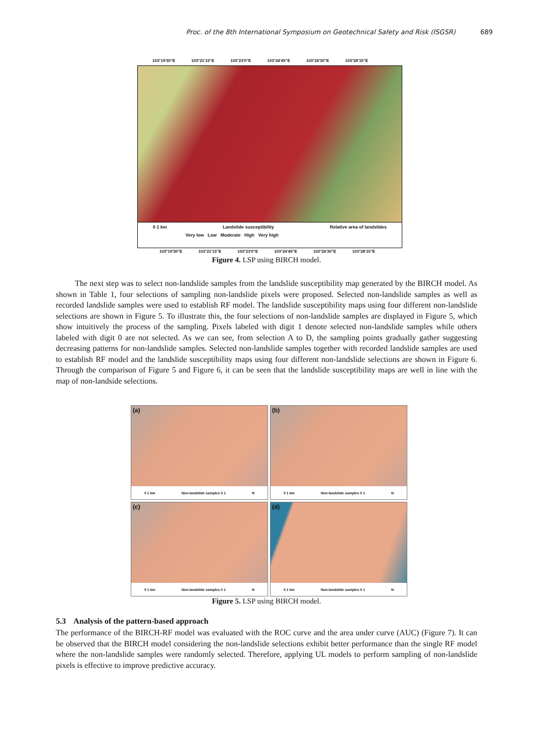Proc. of the 8th International Symposium on Geotechnical Safety and Risk (ISGSR) 689
103°19'30"E 103°21'15"E 103°23'0"E 103°24'45"E 103°26'30"E 103°28'15"E
0 1 km Landslide susceptibility Relative area of landslides
Very low Low Moderate High Very high
103°19'30"E 103°21'15"E 103°23'0"E 103°24'45"E 103°26'30"E 103°28'15"E
Figure 4. LSP using BIRCH model.
The next step was to select non-landslide samples from the landslide susceptibility map generated by the BIRCH model. As shown in Table 1, four selections of sampling non-landslide pixels were proposed. Selected non-landslide samples as well as recorded landslide samples were used to establish RF model. The landslide susceptibility maps using four different non-landslide selections are shown in Figure 5. To illustrate this, the four selections of non-landslide samples are displayed in Figure 5, which show intuitively the process of the sampling. Pixels labeled with digit 1 denote selected non-landslide samples while others labeled with digit 0 are not selected. As we can see, from selection A to D, the sampling points gradually gather suggesting decreasing patterns for non-landslide samples. Selected non-landslide samples together with recorded landslide samples are used to establish RF model and the landslide susceptibility maps using four different non-landslide selections are shown in Figure 6. Through the comparison of Figure 5 and Figure 6, it can be seen that the landslide susceptibility maps are well in line with the map of non-landside selections.
(a)
0 1 km Non-landslide samples 0 1 N
(b)
0 1 km Non-landslide samples 0 1 N
(c)
0 1 km Non-landslide samples 0 1 N
(d)
0 1 km Non-landslide samples 0 1 N
Figure 5. LSP using BIRCH model.
5.3 Analysis of the pattern-based approach
The performance of the BIRCH-RF model was evaluated with the ROC curve and the area under curve (AUC) (Figure 7). It can be observed that the BIRCH model considering the non-landslide selections exhibit better performance than the single RF model where the non-landslide samples were randomly selected. Therefore, applying UL models to perform sampling of non-landslide pixels is effective to improve predictive accuracy.